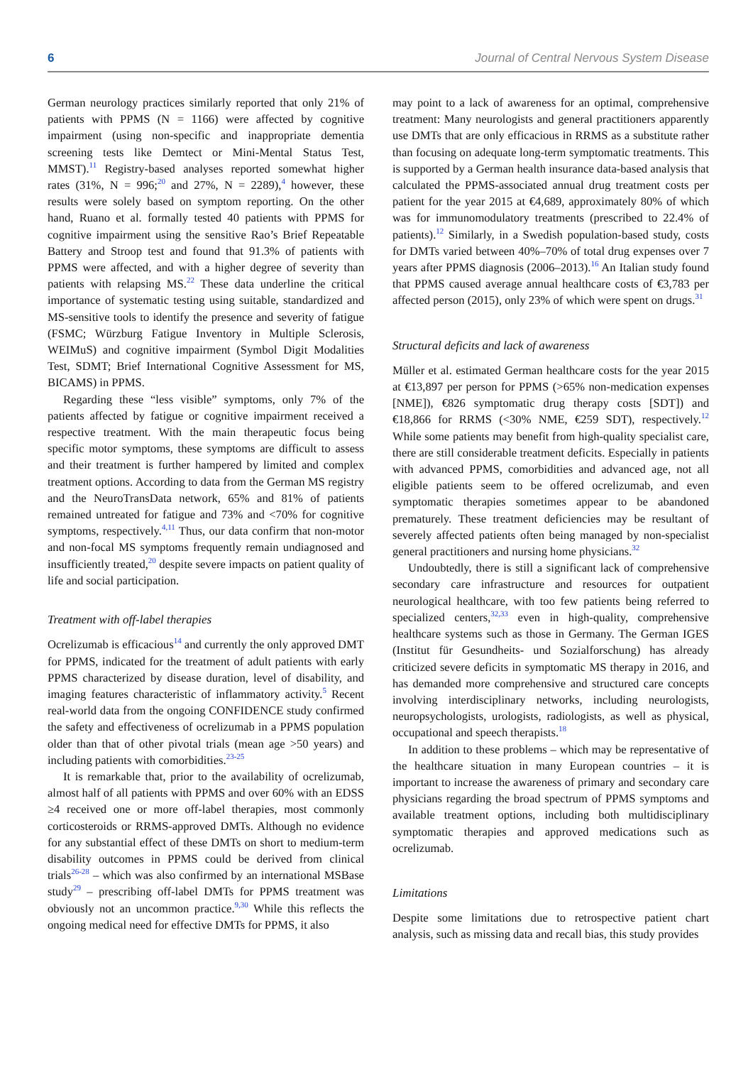6 Journal of Central Nervous System Disease
German neurology practices similarly reported that only 21% of patients with PPMS (N = 1166) were affected by cognitive impairment (using non-specific and inappropriate dementia screening tests like Demtect or Mini-Mental Status Test, MMST).<sup>11</sup> Registry-based analyses reported somewhat higher rates (31%, N = 996;<sup>20</sup> and 27%, N = 2289),<sup>4</sup> however, these results were solely based on symptom reporting. On the other hand, Ruano et al. formally tested 40 patients with PPMS for cognitive impairment using the sensitive Rao’s Brief Repeatable Battery and Stroop test and found that 91.3% of patients with PPMS were affected, and with a higher degree of severity than patients with relapsing MS.<sup>22</sup> These data underline the critical importance of systematic testing using suitable, standardized and MS-sensitive tools to identify the presence and severity of fatigue (FSMC; Würzburg Fatigue Inventory in Multiple Sclerosis, WEIMuS) and cognitive impairment (Symbol Digit Modalities Test, SDMT; Brief International Cognitive Assessment for MS, BICAMS) in PPMS.
Regarding these “less visible” symptoms, only 7% of the patients affected by fatigue or cognitive impairment received a respective treatment. With the main therapeutic focus being specific motor symptoms, these symptoms are difficult to assess and their treatment is further hampered by limited and complex treatment options. According to data from the German MS registry and the NeuroTransData network, 65% and 81% of patients remained untreated for fatigue and 73% and <70% for cognitive symptoms, respectively.<sup>4,11</sup> Thus, our data confirm that non-motor and non-focal MS symptoms frequently remain undiagnosed and insufficiently treated,<sup>20</sup> despite severe impacts on patient quality of life and social participation.
Treatment with off-label therapies
Ocrelizumab is efficacious<sup>14</sup> and currently the only approved DMT for PPMS, indicated for the treatment of adult patients with early PPMS characterized by disease duration, level of disability, and imaging features characteristic of inflammatory activity.<sup>5</sup> Recent real-world data from the ongoing CONFIDENCE study confirmed the safety and effectiveness of ocrelizumab in a PPMS population older than that of other pivotal trials (mean age >50 years) and including patients with comorbidities.<sup>23-25</sup>
It is remarkable that, prior to the availability of ocrelizumab, almost half of all patients with PPMS and over 60% with an EDSS ≥4 received one or more off-label therapies, most commonly corticosteroids or RRMS-approved DMTs. Although no evidence for any substantial effect of these DMTs on short to medium-term disability outcomes in PPMS could be derived from clinical trials<sup>26-28</sup> – which was also confirmed by an international MSBase study<sup>29</sup> – prescribing off-label DMTs for PPMS treatment was obviously not an uncommon practice.<sup>9,30</sup> While this reflects the ongoing medical need for effective DMTs for PPMS, it also
may point to a lack of awareness for an optimal, comprehensive treatment: Many neurologists and general practitioners apparently use DMTs that are only efficacious in RRMS as a substitute rather than focusing on adequate long-term symptomatic treatments. This is supported by a German health insurance data-based analysis that calculated the PPMS-associated annual drug treatment costs per patient for the year 2015 at €4,689, approximately 80% of which was for immunomodulatory treatments (prescribed to 22.4% of patients).<sup>12</sup> Similarly, in a Swedish population-based study, costs for DMTs varied between 40%–70% of total drug expenses over 7 years after PPMS diagnosis (2006–2013).<sup>16</sup> An Italian study found that PPMS caused average annual healthcare costs of €3,783 per affected person (2015), only 23% of which were spent on drugs.<sup>31</sup>
Structural deficits and lack of awareness
Müller et al. estimated German healthcare costs for the year 2015 at €13,897 per person for PPMS (>65% non-medication expenses [NME]), €826 symptomatic drug therapy costs [SDT]) and €18,866 for RRMS (<30% NME, €259 SDT), respectively.<sup>12</sup> While some patients may benefit from high-quality specialist care, there are still considerable treatment deficits. Especially in patients with advanced PPMS, comorbidities and advanced age, not all eligible patients seem to be offered ocrelizumab, and even symptomatic therapies sometimes appear to be abandoned prematurely. These treatment deficiencies may be resultant of severely affected patients often being managed by non-specialist general practitioners and nursing home physicians.<sup>32</sup>
Undoubtedly, there is still a significant lack of comprehensive secondary care infrastructure and resources for outpatient neurological healthcare, with too few patients being referred to specialized centers,<sup>32,33</sup> even in high-quality, comprehensive healthcare systems such as those in Germany. The German IGES (Institut für Gesundheits- und Sozialforschung) has already criticized severe deficits in symptomatic MS therapy in 2016, and has demanded more comprehensive and structured care concepts involving interdisciplinary networks, including neurologists, neuropsychologists, urologists, radiologists, as well as physical, occupational and speech therapists.<sup>18</sup>
In addition to these problems – which may be representative of the healthcare situation in many European countries – it is important to increase the awareness of primary and secondary care physicians regarding the broad spectrum of PPMS symptoms and available treatment options, including both multidisciplinary symptomatic therapies and approved medications such as ocrelizumab.
Limitations
Despite some limitations due to retrospective patient chart analysis, such as missing data and recall bias, this study provides